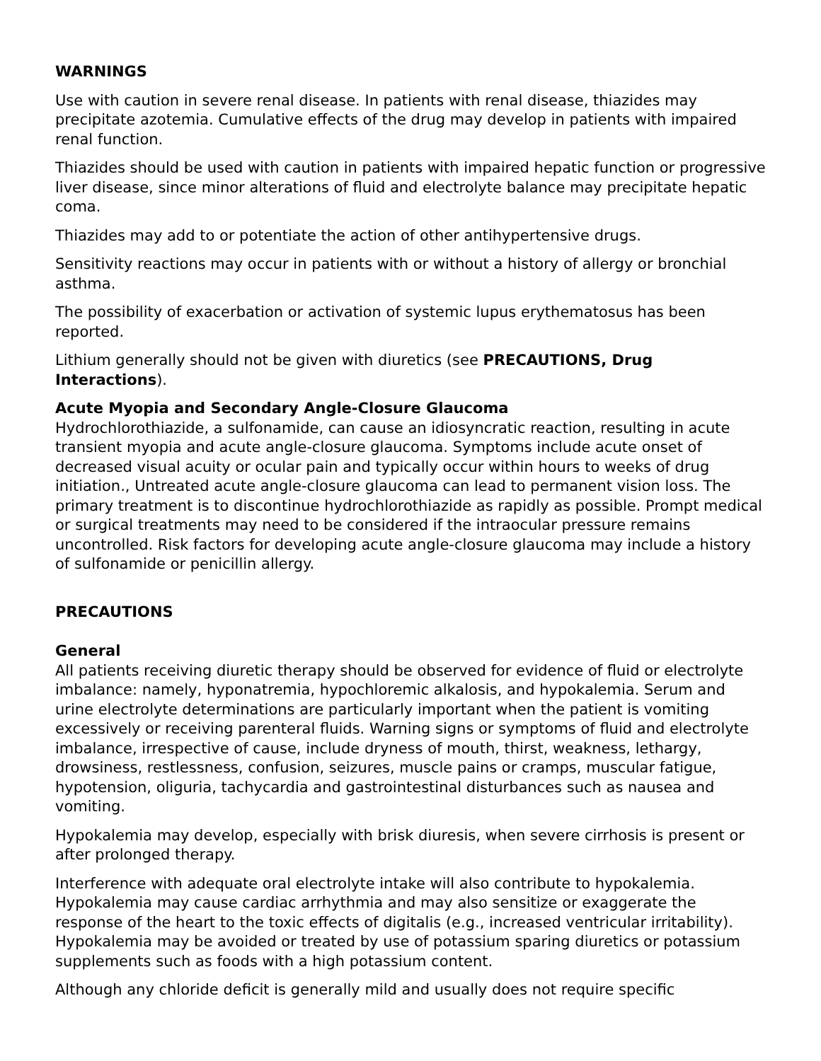WARNINGS
Use with caution in severe renal disease. In patients with renal disease, thiazides may precipitate azotemia. Cumulative effects of the drug may develop in patients with impaired renal function.
Thiazides should be used with caution in patients with impaired hepatic function or progressive liver disease, since minor alterations of fluid and electrolyte balance may precipitate hepatic coma.
Thiazides may add to or potentiate the action of other antihypertensive drugs.
Sensitivity reactions may occur in patients with or without a history of allergy or bronchial asthma.
The possibility of exacerbation or activation of systemic lupus erythematosus has been reported.
Lithium generally should not be given with diuretics (see PRECAUTIONS, Drug Interactions).
Acute Myopia and Secondary Angle-Closure Glaucoma
Hydrochlorothiazide, a sulfonamide, can cause an idiosyncratic reaction, resulting in acute transient myopia and acute angle-closure glaucoma. Symptoms include acute onset of decreased visual acuity or ocular pain and typically occur within hours to weeks of drug initiation., Untreated acute angle-closure glaucoma can lead to permanent vision loss. The primary treatment is to discontinue hydrochlorothiazide as rapidly as possible. Prompt medical or surgical treatments may need to be considered if the intraocular pressure remains uncontrolled. Risk factors for developing acute angle-closure glaucoma may include a history of sulfonamide or penicillin allergy.
PRECAUTIONS
General
All patients receiving diuretic therapy should be observed for evidence of fluid or electrolyte imbalance: namely, hyponatremia, hypochloremic alkalosis, and hypokalemia. Serum and urine electrolyte determinations are particularly important when the patient is vomiting excessively or receiving parenteral fluids. Warning signs or symptoms of fluid and electrolyte imbalance, irrespective of cause, include dryness of mouth, thirst, weakness, lethargy, drowsiness, restlessness, confusion, seizures, muscle pains or cramps, muscular fatigue, hypotension, oliguria, tachycardia and gastrointestinal disturbances such as nausea and vomiting.
Hypokalemia may develop, especially with brisk diuresis, when severe cirrhosis is present or after prolonged therapy.
Interference with adequate oral electrolyte intake will also contribute to hypokalemia. Hypokalemia may cause cardiac arrhythmia and may also sensitize or exaggerate the response of the heart to the toxic effects of digitalis (e.g., increased ventricular irritability). Hypokalemia may be avoided or treated by use of potassium sparing diuretics or potassium supplements such as foods with a high potassium content.
Although any chloride deficit is generally mild and usually does not require specific